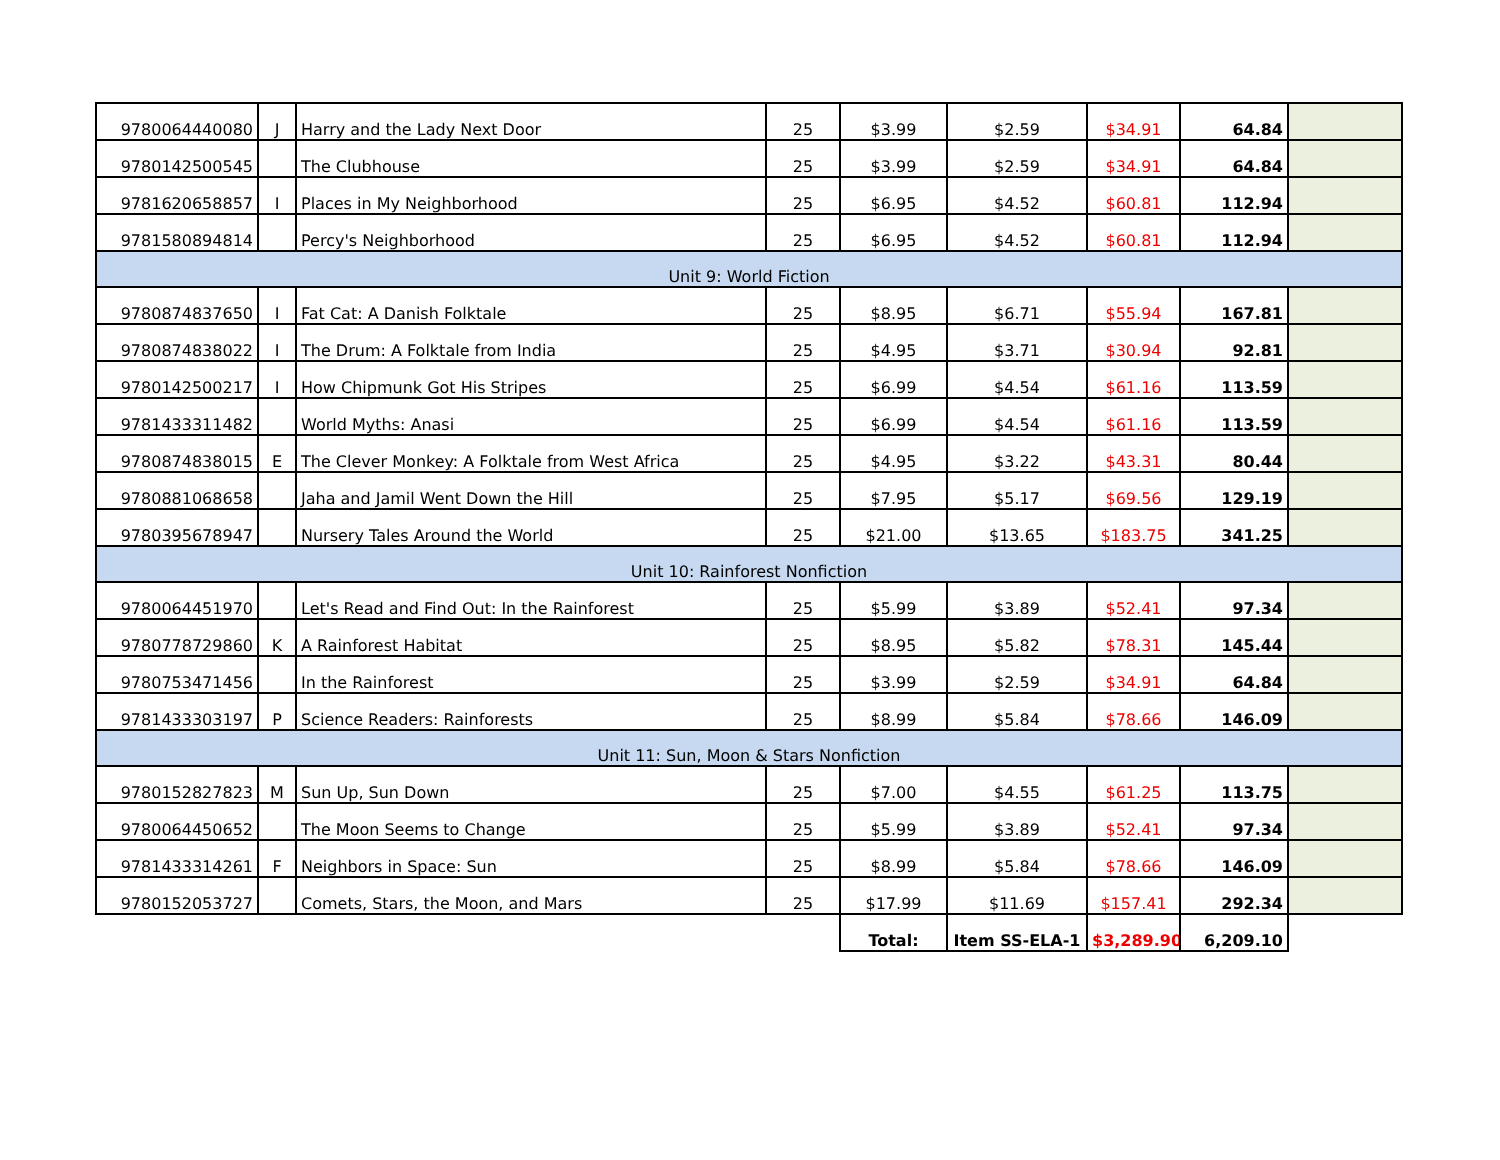| 9780064440080 | J | Harry and the Lady Next Door | 25 | $3.99 | $2.59 | $34.91 | 64.84 | |
| 9780142500545 | | The Clubhouse | 25 | $3.99 | $2.59 | $34.91 | 64.84 | |
| 9781620658857 | I | Places in My Neighborhood | 25 | $6.95 | $4.52 | $60.81 | 112.94 | |
| 9781580894814 | | Percy's Neighborhood | 25 | $6.95 | $4.52 | $60.81 | 112.94 | |
| Unit 9: World Fiction | | | | | | | | |
| 9780874837650 | I | Fat Cat: A Danish Folktale | 25 | $8.95 | $6.71 | $55.94 | 167.81 | |
| 9780874838022 | I | The Drum: A Folktale from India | 25 | $4.95 | $3.71 | $30.94 | 92.81 | |
| 9780142500217 | I | How Chipmunk Got His Stripes | 25 | $6.99 | $4.54 | $61.16 | 113.59 | |
| 9781433311482 | | World Myths: Anasi | 25 | $6.99 | $4.54 | $61.16 | 113.59 | |
| 9780874838015 | E | The Clever Monkey: A Folktale from West Africa | 25 | $4.95 | $3.22 | $43.31 | 80.44 | |
| 9780881068658 | | Jaha and Jamil Went Down the Hill | 25 | $7.95 | $5.17 | $69.56 | 129.19 | |
| 9780395678947 | | Nursery Tales Around the World | 25 | $21.00 | $13.65 | $183.75 | 341.25 | |
| Unit 10: Rainforest Nonfiction | | | | | | | | |
| 9780064451970 | | Let's Read and Find Out: In the Rainforest | 25 | $5.99 | $3.89 | $52.41 | 97.34 | |
| 9780778729860 | K | A Rainforest Habitat | 25 | $8.95 | $5.82 | $78.31 | 145.44 | |
| 9780753471456 | | In the Rainforest | 25 | $3.99 | $2.59 | $34.91 | 64.84 | |
| 9781433303197 | P | Science Readers: Rainforests | 25 | $8.99 | $5.84 | $78.66 | 146.09 | |
| Unit 11: Sun, Moon & Stars Nonfiction | | | | | | | | |
| 9780152827823 | M | Sun Up, Sun Down | 25 | $7.00 | $4.55 | $61.25 | 113.75 | |
| 9780064450652 | | The Moon Seems to Change | 25 | $5.99 | $3.89 | $52.41 | 97.34 | |
| 9781433314261 | F | Neighbors in Space: Sun | 25 | $8.99 | $5.84 | $78.66 | 146.09 | |
| 9780152053727 | | Comets, Stars, the Moon, and Mars | 25 | $17.99 | $11.69 | $157.41 | 292.34 | |
| | | | | Total: | Item SS-ELA-1 | $3,289.90 | 6,209.10 | |